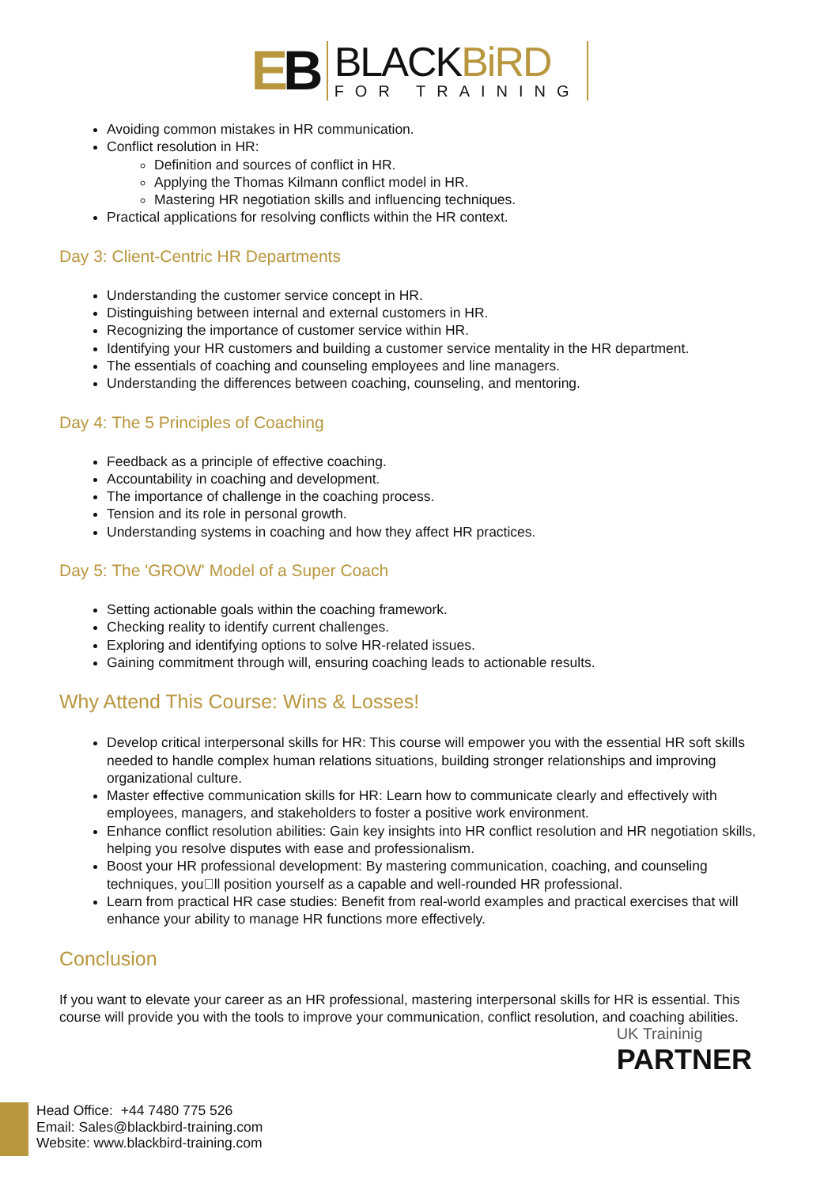EB
BLACKBiRD
FOR TRAINING
Avoiding common mistakes in HR communication.
Conflict resolution in HR:
Definition and sources of conflict in HR.
Applying the Thomas Kilmann conflict model in HR.
Mastering HR negotiation skills and influencing techniques.
Practical applications for resolving conflicts within the HR context.
Day 3: Client-Centric HR Departments
Understanding the customer service concept in HR.
Distinguishing between internal and external customers in HR.
Recognizing the importance of customer service within HR.
Identifying your HR customers and building a customer service mentality in the HR department.
The essentials of coaching and counseling employees and line managers.
Understanding the differences between coaching, counseling, and mentoring.
Day 4: The 5 Principles of Coaching
Feedback as a principle of effective coaching.
Accountability in coaching and development.
The importance of challenge in the coaching process.
Tension and its role in personal growth.
Understanding systems in coaching and how they affect HR practices.
Day 5: The 'GROW' Model of a Super Coach
Setting actionable goals within the coaching framework.
Checking reality to identify current challenges.
Exploring and identifying options to solve HR-related issues.
Gaining commitment through will, ensuring coaching leads to actionable results.
Why Attend This Course: Wins & Losses!
Develop critical interpersonal skills for HR: This course will empower you with the essential HR soft skills needed to handle complex human relations situations, building stronger relationships and improving organizational culture.
Master effective communication skills for HR: Learn how to communicate clearly and effectively with employees, managers, and stakeholders to foster a positive work environment.
Enhance conflict resolution abilities: Gain key insights into HR conflict resolution and HR negotiation skills, helping you resolve disputes with ease and professionalism.
Boost your HR professional development: By mastering communication, coaching, and counseling techniques, you􏰀ll position yourself as a capable and well-rounded HR professional.
Learn from practical HR case studies: Benefit from real-world examples and practical exercises that will enhance your ability to manage HR functions more effectively.
Conclusion
If you want to elevate your career as an HR professional, mastering interpersonal skills for HR is essential. This course will provide you with the tools to improve your communication, conflict resolution, and coaching abilities.
UK Traininig
PARTNER
Head Office: +44 7480 775 526
Email: Sales@blackbird-training.com
Website: www.blackbird-training.com